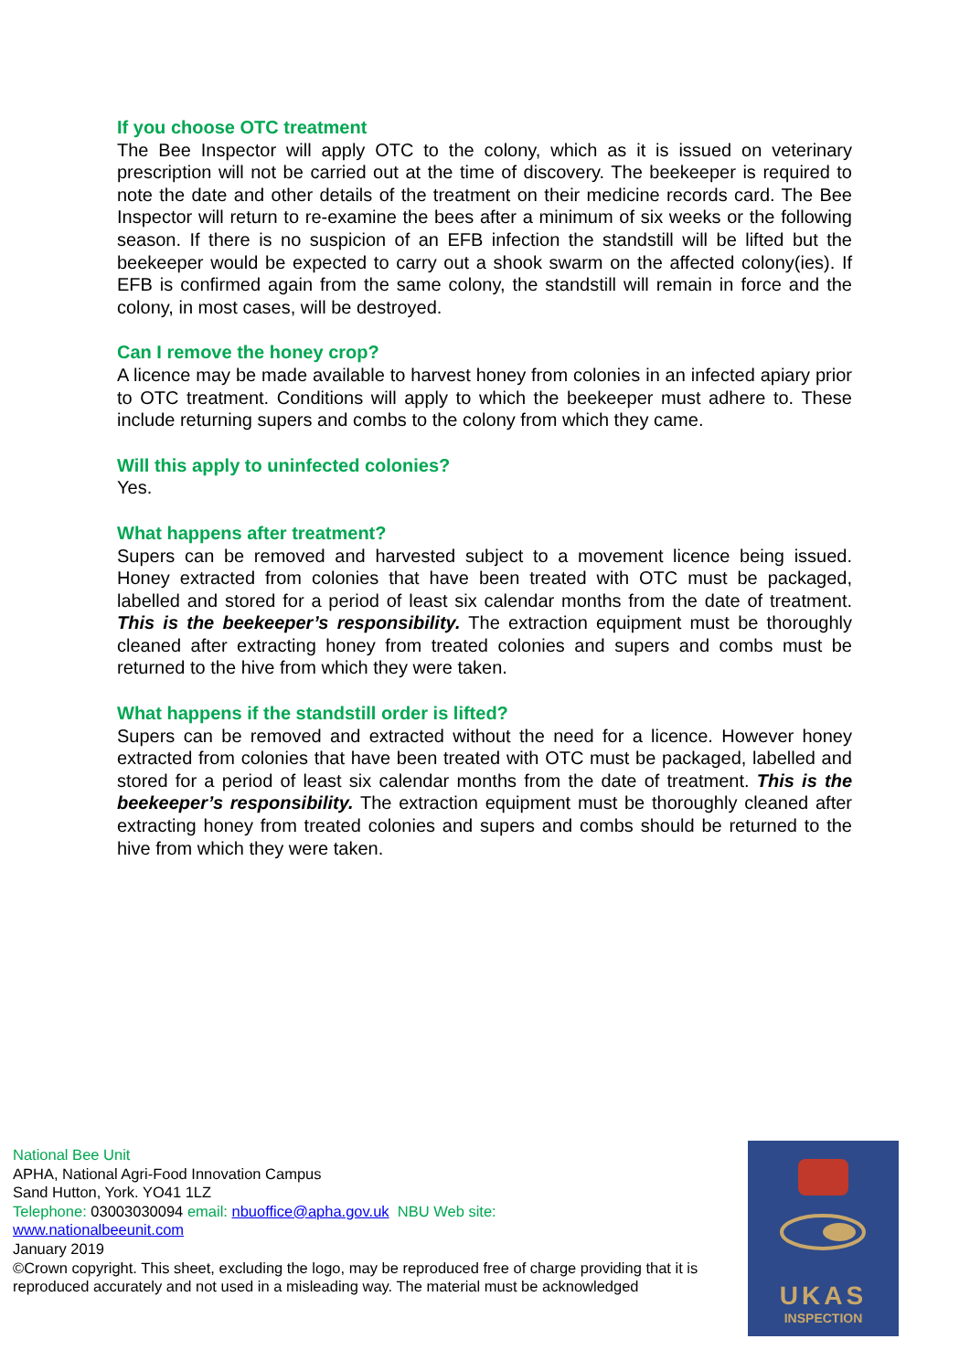If you choose OTC treatment
The Bee Inspector will apply OTC to the colony, which as it is issued on veterinary prescription will not be carried out at the time of discovery. The beekeeper is required to note the date and other details of the treatment on their medicine records card. The Bee Inspector will return to re-examine the bees after a minimum of six weeks or the following season. If there is no suspicion of an EFB infection the standstill will be lifted but the beekeeper would be expected to carry out a shook swarm on the affected colony(ies). If EFB is confirmed again from the same colony, the standstill will remain in force and the colony, in most cases, will be destroyed.
Can I remove the honey crop?
A licence may be made available to harvest honey from colonies in an infected apiary prior to OTC treatment. Conditions will apply to which the beekeeper must adhere to. These include returning supers and combs to the colony from which they came.
Will this apply to uninfected colonies?
Yes.
What happens after treatment?
Supers can be removed and harvested subject to a movement licence being issued. Honey extracted from colonies that have been treated with OTC must be packaged, labelled and stored for a period of least six calendar months from the date of treatment. This is the beekeeper’s responsibility. The extraction equipment must be thoroughly cleaned after extracting honey from treated colonies and supers and combs must be returned to the hive from which they were taken.
What happens if the standstill order is lifted?
Supers can be removed and extracted without the need for a licence. However honey extracted from colonies that have been treated with OTC must be packaged, labelled and stored for a period of least six calendar months from the date of treatment. This is the beekeeper’s responsibility. The extraction equipment must be thoroughly cleaned after extracting honey from treated colonies and supers and combs should be returned to the hive from which they were taken.
National Bee Unit
APHA, National Agri-Food Innovation Campus
Sand Hutton, York. YO41 1LZ
Telephone: 03003030094 email: nbuoffice@apha.gov.uk NBU Web site:
www.nationalbeeunit.com
January 2019
©Crown copyright. This sheet, excluding the logo, may be reproduced free of charge providing that it is reproduced accurately and not used in a misleading way. The material must be acknowledged
UKAS
INSPECTION